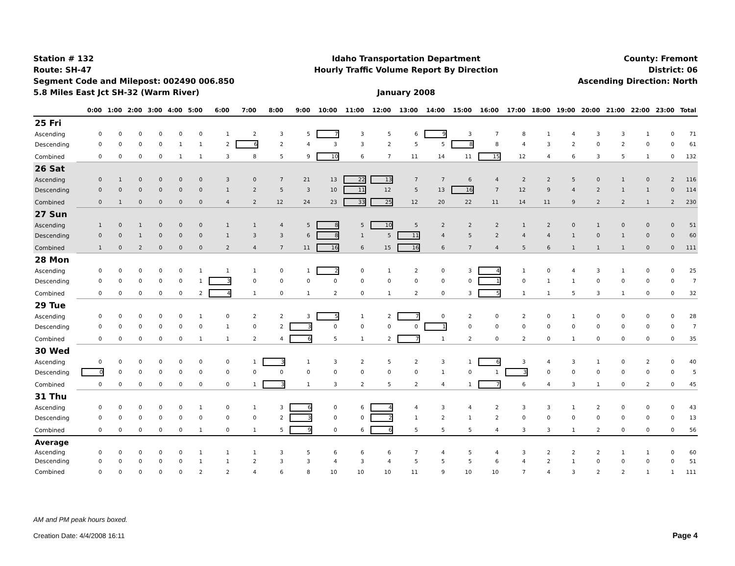Station # 132
Route: SH-47
Segment Code and Milepost: 002490 006.850
5.8 Miles East Jct SH-32 (Warm River)
Idaho Transportation Department
Hourly Traffic Volume Report By Direction
January 2008
County: Fremont
District: 06
Ascending Direction: North
| | 0:00 | 1:00 | 2:00 | 3:00 | 4:00 | 5:00 | 6:00 | 7:00 | 8:00 | 9:00 | 10:00 | 11:00 | 12:00 | 13:00 | 14:00 | 15:00 | 16:00 | 17:00 | 18:00 | 19:00 | 20:00 | 21:00 | 22:00 | 23:00 | Total |
| --- | --- | --- | --- | --- | --- | --- | --- | --- | --- | --- | --- | --- | --- | --- | --- | --- | --- | --- | --- | --- | --- | --- | --- | --- | --- |
| 25 Fri | | | | | | | | | | | | | | | | | | | | | | | | | |
| Ascending | 0 | 0 | 0 | 0 | 0 | 0 | 1 | 2 | 3 | 5 | 7 | 3 | 5 | 6 | 9 | 3 | 7 | 8 | 1 | 4 | 3 | 3 | 1 | 0 | 71 |
| Descending | 0 | 0 | 0 | 0 | 1 | 1 | 2 | 6 | 2 | 4 | 3 | 3 | 2 | 5 | 5 | 8 | 8 | 4 | 3 | 2 | 0 | 2 | 0 | 0 | 61 |
| Combined | 0 | 0 | 0 | 0 | 1 | 1 | 3 | 8 | 5 | 9 | 10 | 6 | 7 | 11 | 14 | 11 | 15 | 12 | 4 | 6 | 3 | 5 | 1 | 0 | 132 |
| 26 Sat | | | | | | | | | | | | | | | | | | | | | | | | | |
| Ascending | 0 | 1 | 0 | 0 | 0 | 0 | 3 | 0 | 7 | 21 | 13 | 22 | 13 | 7 | 7 | 6 | 4 | 2 | 2 | 5 | 0 | 1 | 0 | 2 | 116 |
| Descending | 0 | 0 | 0 | 0 | 0 | 0 | 1 | 2 | 5 | 3 | 10 | 11 | 12 | 5 | 13 | 16 | 7 | 12 | 9 | 4 | 2 | 1 | 1 | 0 | 114 |
| Combined | 0 | 1 | 0 | 0 | 0 | 0 | 4 | 2 | 12 | 24 | 23 | 33 | 25 | 12 | 20 | 22 | 11 | 14 | 11 | 9 | 2 | 2 | 1 | 2 | 230 |
| 27 Sun | | | | | | | | | | | | | | | | | | | | | | | | | |
| Ascending | 1 | 0 | 1 | 0 | 0 | 0 | 1 | 1 | 4 | 5 | 8 | 5 | 10 | 5 | 2 | 2 | 2 | 1 | 2 | 0 | 1 | 0 | 0 | 0 | 51 |
| Descending | 0 | 0 | 1 | 0 | 0 | 0 | 1 | 3 | 3 | 6 | 8 | 1 | 5 | 11 | 4 | 5 | 2 | 4 | 4 | 1 | 0 | 1 | 0 | 0 | 60 |
| Combined | 1 | 0 | 2 | 0 | 0 | 0 | 2 | 4 | 7 | 11 | 16 | 6 | 15 | 16 | 6 | 7 | 4 | 5 | 6 | 1 | 1 | 1 | 0 | 0 | 111 |
| 28 Mon | | | | | | | | | | | | | | | | | | | | | | | | | |
| Ascending | 0 | 0 | 0 | 0 | 0 | 1 | 1 | 1 | 0 | 1 | 2 | 0 | 1 | 2 | 0 | 3 | 4 | 1 | 0 | 4 | 3 | 1 | 0 | 0 | 25 |
| Descending | 0 | 0 | 0 | 0 | 0 | 1 | 3 | 0 | 0 | 0 | 0 | 0 | 0 | 0 | 0 | 0 | 1 | 0 | 1 | 1 | 0 | 0 | 0 | 0 | 7 |
| Combined | 0 | 0 | 0 | 0 | 0 | 2 | 4 | 1 | 0 | 1 | 2 | 0 | 1 | 2 | 0 | 3 | 5 | 1 | 1 | 5 | 3 | 1 | 0 | 0 | 32 |
| 29 Tue | | | | | | | | | | | | | | | | | | | | | | | | | |
| Ascending | 0 | 0 | 0 | 0 | 0 | 1 | 0 | 2 | 2 | 3 | 5 | 1 | 2 | 7 | 0 | 2 | 0 | 2 | 0 | 1 | 0 | 0 | 0 | 0 | 28 |
| Descending | 0 | 0 | 0 | 0 | 0 | 0 | 1 | 0 | 2 | 3 | 0 | 0 | 0 | 0 | 1 | 0 | 0 | 0 | 0 | 0 | 0 | 0 | 0 | 0 | 7 |
| Combined | 0 | 0 | 0 | 0 | 0 | 1 | 1 | 2 | 4 | 6 | 5 | 1 | 2 | 7 | 1 | 2 | 0 | 2 | 0 | 1 | 0 | 0 | 0 | 0 | 35 |
| 30 Wed | | | | | | | | | | | | | | | | | | | | | | | | | |
| Ascending | 0 | 0 | 0 | 0 | 0 | 0 | 0 | 1 | 3 | 1 | 3 | 2 | 5 | 2 | 3 | 1 | 6 | 3 | 4 | 3 | 1 | 0 | 2 | 0 | 40 |
| Descending | 0 | 0 | 0 | 0 | 0 | 0 | 0 | 0 | 0 | 0 | 0 | 0 | 0 | 0 | 1 | 0 | 1 | 3 | 0 | 0 | 0 | 0 | 0 | 0 | 5 |
| Combined | 0 | 0 | 0 | 0 | 0 | 0 | 0 | 1 | 3 | 1 | 3 | 2 | 5 | 2 | 4 | 1 | 7 | 6 | 4 | 3 | 1 | 0 | 2 | 0 | 45 |
| 31 Thu | | | | | | | | | | | | | | | | | | | | | | | | | |
| Ascending | 0 | 0 | 0 | 0 | 0 | 1 | 0 | 1 | 3 | 6 | 0 | 6 | 4 | 4 | 3 | 4 | 2 | 3 | 3 | 1 | 2 | 0 | 0 | 0 | 43 |
| Descending | 0 | 0 | 0 | 0 | 0 | 0 | 0 | 0 | 2 | 3 | 0 | 0 | 2 | 1 | 2 | 1 | 2 | 0 | 0 | 0 | 0 | 0 | 0 | 0 | 13 |
| Combined | 0 | 0 | 0 | 0 | 0 | 1 | 0 | 1 | 5 | 9 | 0 | 6 | 6 | 5 | 5 | 5 | 4 | 3 | 3 | 1 | 2 | 0 | 0 | 0 | 56 |
| Average | | | | | | | | | | | | | | | | | | | | | | | | | |
| Ascending | 0 | 0 | 0 | 0 | 0 | 1 | 1 | 1 | 3 | 5 | 6 | 6 | 6 | 7 | 4 | 5 | 4 | 3 | 2 | 2 | 2 | 1 | 1 | 0 | 60 |
| Descending | 0 | 0 | 0 | 0 | 0 | 1 | 1 | 2 | 3 | 3 | 4 | 3 | 4 | 5 | 5 | 5 | 6 | 4 | 2 | 1 | 0 | 0 | 0 | 0 | 51 |
| Combined | 0 | 0 | 0 | 0 | 0 | 2 | 2 | 4 | 6 | 8 | 10 | 10 | 10 | 11 | 9 | 10 | 10 | 7 | 4 | 3 | 2 | 2 | 1 | 1 | 111 |
AM and PM peak hours boxed.
Creation Date: 4/4/2008 16:11 Page 4